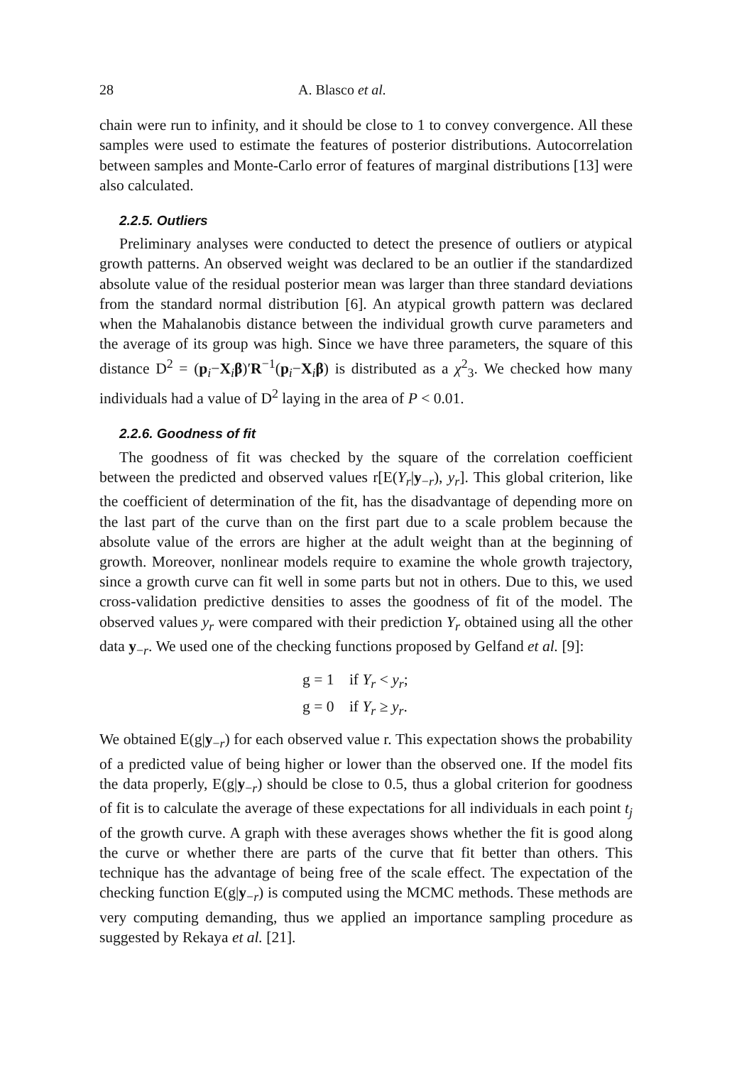28 A. Blasco et al.
chain were run to infinity, and it should be close to 1 to convey convergence. All these samples were used to estimate the features of posterior distributions. Autocorrelation between samples and Monte-Carlo error of features of marginal distributions [13] were also calculated.
2.2.5. Outliers
Preliminary analyses were conducted to detect the presence of outliers or atypical growth patterns. An observed weight was declared to be an outlier if the standardized absolute value of the residual posterior mean was larger than three standard deviations from the standard normal distribution [6]. An atypical growth pattern was declared when the Mahalanobis distance between the individual growth curve parameters and the average of its group was high. Since we have three parameters, the square of this distance D<sup>2</sup> = (p<sub>i</sub>−X<sub>i</sub>β)′R<sup>−1</sup>(p<sub>i</sub>−X<sub>i</sub>β) is distributed as a χ<sup>2</sup><sub>3</sub>. We checked how many individuals had a value of D<sup>2</sup> laying in the area of P < 0.01.
2.2.6. Goodness of fit
The goodness of fit was checked by the square of the correlation coefficient between the predicted and observed values r[E(Y<sub>r</sub>|y<sub>−r</sub>), y<sub>r</sub>]. This global criterion, like the coefficient of determination of the fit, has the disadvantage of depending more on the last part of the curve than on the first part due to a scale problem because the absolute value of the errors are higher at the adult weight than at the beginning of growth. Moreover, nonlinear models require to examine the whole growth trajectory, since a growth curve can fit well in some parts but not in others. Due to this, we used cross-validation predictive densities to asses the goodness of fit of the model. The observed values y<sub>r</sub> were compared with their prediction Y<sub>r</sub> obtained using all the other data y<sub>−r</sub>. We used one of the checking functions proposed by Gelfand et al. [9]:
g = 1 if Y<sub>r</sub> < y<sub>r</sub>;
g = 0 if Y<sub>r</sub> ≥ y<sub>r</sub>.
We obtained E(g|y<sub>−r</sub>) for each observed value r. This expectation shows the probability of a predicted value of being higher or lower than the observed one. If the model fits the data properly, E(g|y<sub>−r</sub>) should be close to 0.5, thus a global criterion for goodness of fit is to calculate the average of these expectations for all individuals in each point t<sub>j</sub> of the growth curve. A graph with these averages shows whether the fit is good along the curve or whether there are parts of the curve that fit better than others. This technique has the advantage of being free of the scale effect. The expectation of the checking function E(g|y<sub>−r</sub>) is computed using the MCMC methods. These methods are very computing demanding, thus we applied an importance sampling procedure as suggested by Rekaya et al. [21].